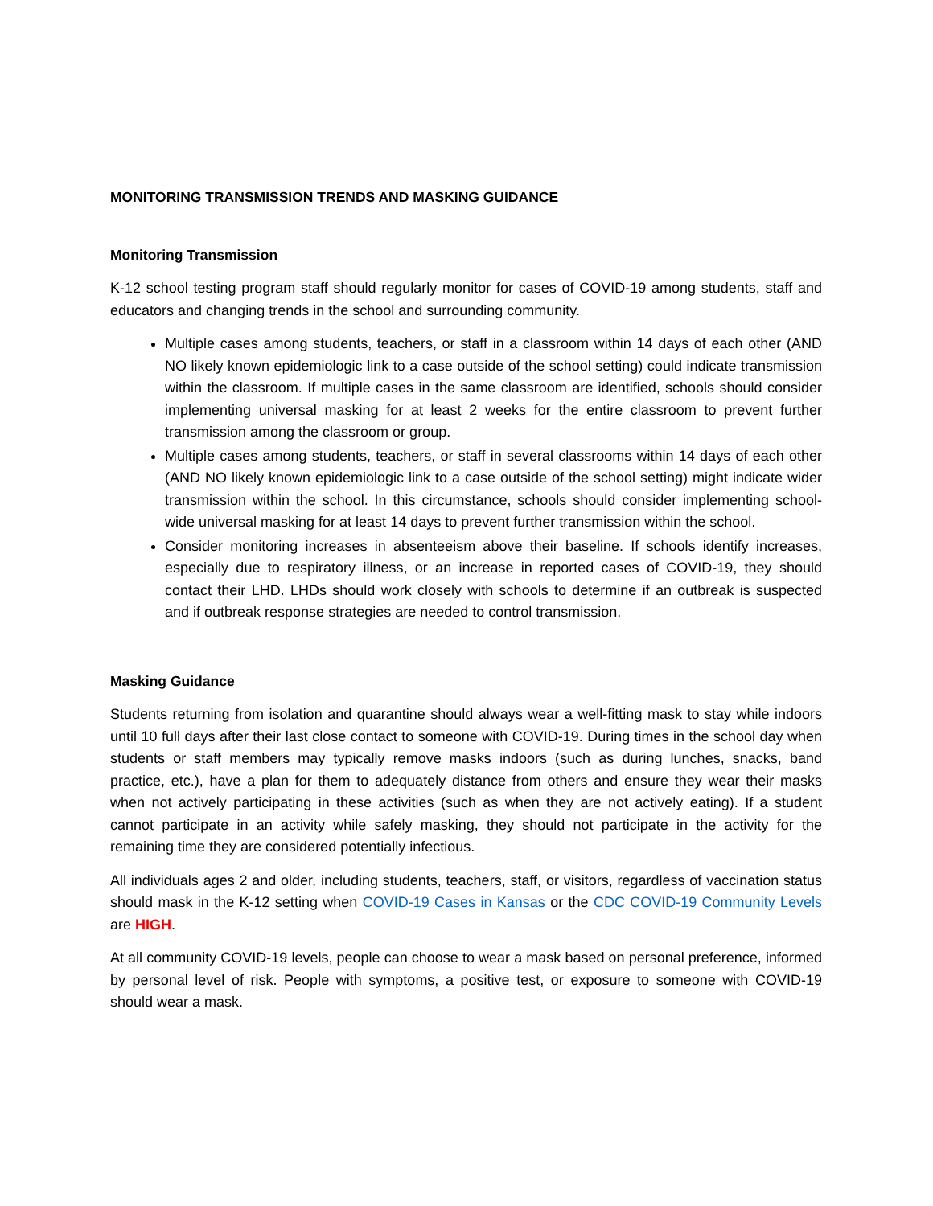MONITORING TRANSMISSION TRENDS AND MASKING GUIDANCE
Monitoring Transmission
K-12 school testing program staff should regularly monitor for cases of COVID-19 among students, staff and educators and changing trends in the school and surrounding community.
Multiple cases among students, teachers, or staff in a classroom within 14 days of each other (AND NO likely known epidemiologic link to a case outside of the school setting) could indicate transmission within the classroom. If multiple cases in the same classroom are identified, schools should consider implementing universal masking for at least 2 weeks for the entire classroom to prevent further transmission among the classroom or group.
Multiple cases among students, teachers, or staff in several classrooms within 14 days of each other (AND NO likely known epidemiologic link to a case outside of the school setting) might indicate wider transmission within the school. In this circumstance, schools should consider implementing school-wide universal masking for at least 14 days to prevent further transmission within the school.
Consider monitoring increases in absenteeism above their baseline. If schools identify increases, especially due to respiratory illness, or an increase in reported cases of COVID-19, they should contact their LHD. LHDs should work closely with schools to determine if an outbreak is suspected and if outbreak response strategies are needed to control transmission.
Masking Guidance
Students returning from isolation and quarantine should always wear a well-fitting mask to stay while indoors until 10 full days after their last close contact to someone with COVID-19. During times in the school day when students or staff members may typically remove masks indoors (such as during lunches, snacks, band practice, etc.), have a plan for them to adequately distance from others and ensure they wear their masks when not actively participating in these activities (such as when they are not actively eating). If a student cannot participate in an activity while safely masking, they should not participate in the activity for the remaining time they are considered potentially infectious.
All individuals ages 2 and older, including students, teachers, staff, or visitors, regardless of vaccination status should mask in the K-12 setting when COVID-19 Cases in Kansas or the CDC COVID-19 Community Levels are HIGH.
At all community COVID-19 levels, people can choose to wear a mask based on personal preference, informed by personal level of risk. People with symptoms, a positive test, or exposure to someone with COVID-19 should wear a mask.